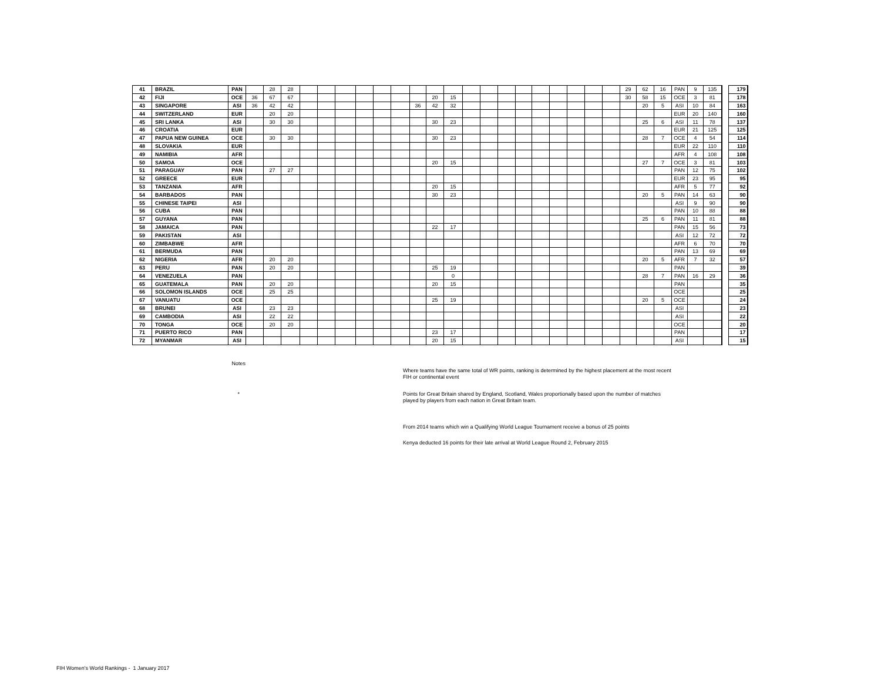| 41 | BRAZIL | PAN | | 28 | 28 | | | | | | | | | | | | | | | | | | | 29 | 62 | 16 | PAN | 9 | 135 | | 179 |
| 42 | FIJI | OCE | 36 | 67 | 67 | | | | | | | | 20 | 15 | | | | | | | | | | 30 | 58 | 15 | OCE | 3 | 81 | | 178 |
| 43 | SINGAPORE | ASI | 36 | 42 | 42 | | | | | | | 36 | 42 | 32 | | | | | | | | | | | 20 | 5 | ASI | 10 | 84 | | 163 |
| 44 | SWITZERLAND | EUR | | 20 | 20 | | | | | | | | | | | | | | | | | | | | | | EUR | 20 | 140 | | 160 |
| 45 | SRI LANKA | ASI | | 30 | 30 | | | | | | | | 30 | 23 | | | | | | | | | | | 25 | 6 | ASI | 11 | 78 | | 137 |
| 46 | CROATIA | EUR | | | | | | | | | | | | | | | | | | | | | | | | | EUR | 21 | 125 | | 125 |
| 47 | PAPUA NEW GUINEA | OCE | | 30 | 30 | | | | | | | | 30 | 23 | | | | | | | | | | | 28 | 7 | OCE | 4 | 54 | | 114 |
| 48 | SLOVAKIA | EUR | | | | | | | | | | | | | | | | | | | | | | | | | EUR | 22 | 110 | | 110 |
| 49 | NAMIBIA | AFR | | | | | | | | | | | | | | | | | | | | | | | | | AFR | 4 | 108 | | 108 |
| 50 | SAMOA | OCE | | | | | | | | | | | 20 | 15 | | | | | | | | | | | 27 | 7 | OCE | 3 | 81 | | 103 |
| 51 | PARAGUAY | PAN | | 27 | 27 | | | | | | | | | | | | | | | | | | | | | | PAN | 12 | 75 | | 102 |
| 52 | GREECE | EUR | | | | | | | | | | | | | | | | | | | | | | | | | EUR | 23 | 95 | | 95 |
| 53 | TANZANIA | AFR | | | | | | | | | | | 20 | 15 | | | | | | | | | | | | | AFR | 5 | 77 | | 92 |
| 54 | BARBADOS | PAN | | | | | | | | | | | 30 | 23 | | | | | | | | | | | 20 | 5 | PAN | 14 | 63 | | 90 |
| 55 | CHINESE TAIPEI | ASI | | | | | | | | | | | | | | | | | | | | | | | | | ASI | 9 | 90 | | 90 |
| 56 | CUBA | PAN | | | | | | | | | | | | | | | | | | | | | | | | | PAN | 10 | 88 | | 88 |
| 57 | GUYANA | PAN | | | | | | | | | | | | | | | | | | | | | | | 25 | 6 | PAN | 11 | 81 | | 88 |
| 58 | JAMAICA | PAN | | | | | | | | | | | 22 | 17 | | | | | | | | | | | | | PAN | 15 | 56 | | 73 |
| 59 | PAKISTAN | ASI | | | | | | | | | | | | | | | | | | | | | | | | | ASI | 12 | 72 | | 72 |
| 60 | ZIMBABWE | AFR | | | | | | | | | | | | | | | | | | | | | | | | | AFR | 6 | 70 | | 70 |
| 61 | BERMUDA | PAN | | | | | | | | | | | | | | | | | | | | | | | | | PAN | 13 | 69 | | 69 |
| 62 | NIGERIA | AFR | | 20 | 20 | | | | | | | | | | | | | | | | | | | | 20 | 5 | AFR | 7 | 32 | | 57 |
| 63 | PERU | PAN | | 20 | 20 | | | | | | | | 25 | 19 | | | | | | | | | | | | | PAN | | | | 39 |
| 64 | VENEZUELA | PAN | | | | | | | | | | | | 0 | | | | | | | | | | | 28 | 7 | PAN | 16 | 29 | | 36 |
| 65 | GUATEMALA | PAN | | 20 | 20 | | | | | | | | 20 | 15 | | | | | | | | | | | | | PAN | | | | 35 |
| 66 | SOLOMON ISLANDS | OCE | | 25 | 25 | | | | | | | | | | | | | | | | | | | | | | OCE | | | | 25 |
| 67 | VANUATU | OCE | | | | | | | | | | | 25 | 19 | | | | | | | | | | | 20 | 5 | OCE | | | | 24 |
| 68 | BRUNEI | ASI | | 23 | 23 | | | | | | | | | | | | | | | | | | | | | | ASI | | | | 23 |
| 69 | CAMBODIA | ASI | | 22 | 22 | | | | | | | | | | | | | | | | | | | | | | ASI | | | | 22 |
| 70 | TONGA | OCE | | 20 | 20 | | | | | | | | | | | | | | | | | | | | | | OCE | | | | 20 |
| 71 | PUERTO RICO | PAN | | | | | | | | | | | 23 | 17 | | | | | | | | | | | | | PAN | | | | 17 |
| 72 | MYANMAR | ASI | | | | | | | | | | | 20 | 15 | | | | | | | | | | | | | ASI | | | | 15 |
Notes
Where teams have the same total of WR points, ranking is determined by the highest placement at the most recent FIH or continental event
*
Points for Great Britain shared by England, Scotland, Wales proportionally based upon the number of matches played by players from each nation in Great Britain team.
From 2014 teams which win a Qualifying World League Tournament receive a bonus of 25 points
Kenya deducted 16 points for their late arrival at World League Round 2, February 2015
FIH Women's World Rankings - 1 January 2017